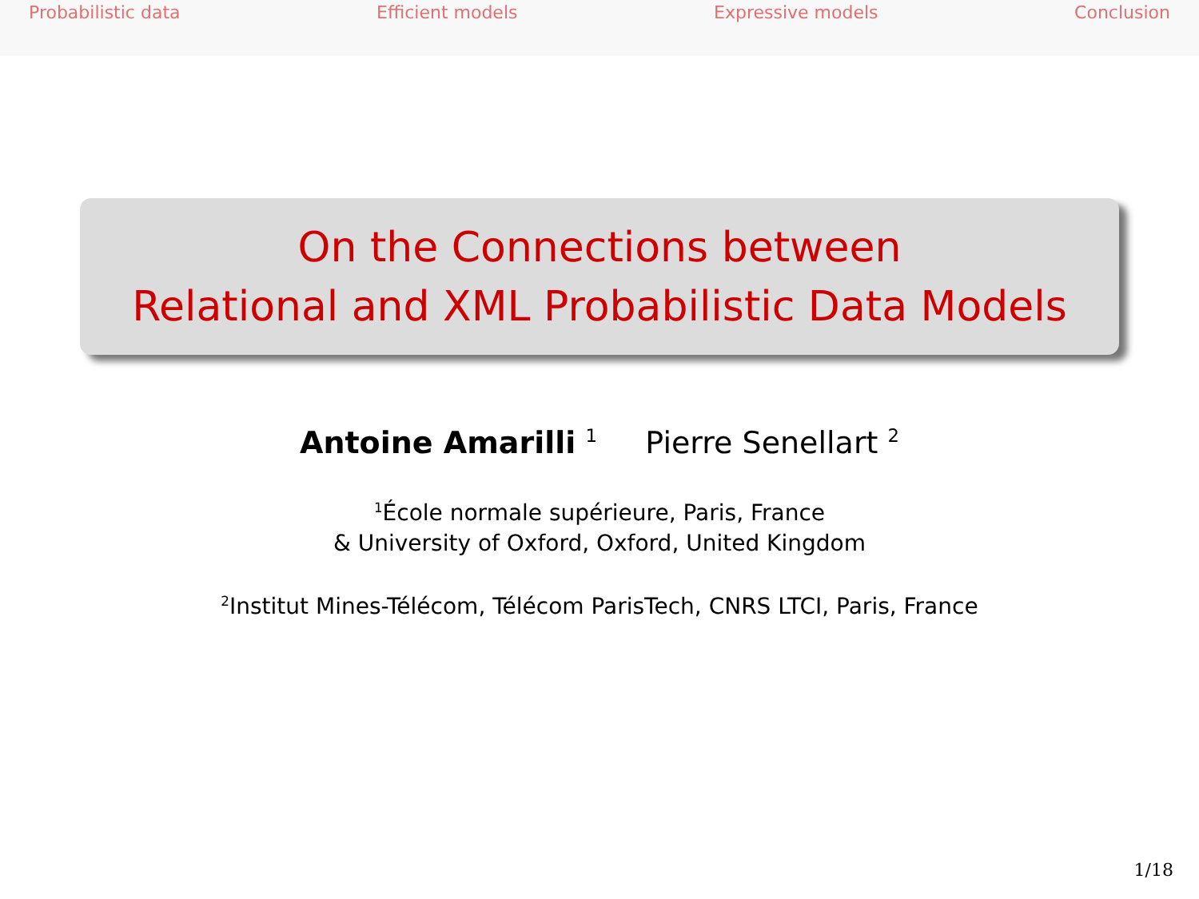Probabilistic data Efficient models Expressive models Conclusion
On the Connections between
Relational and XML Probabilistic Data Models
Antoine Amarilli <sup>1</sup> Pierre Senellart <sup>2</sup>
<sup>1</sup> École normale supérieure, Paris, France
& University of Oxford, Oxford, United Kingdom
<sup>2</sup> Institut Mines-Télécom, Télécom ParisTech, CNRS LTCI, Paris, France
1/18